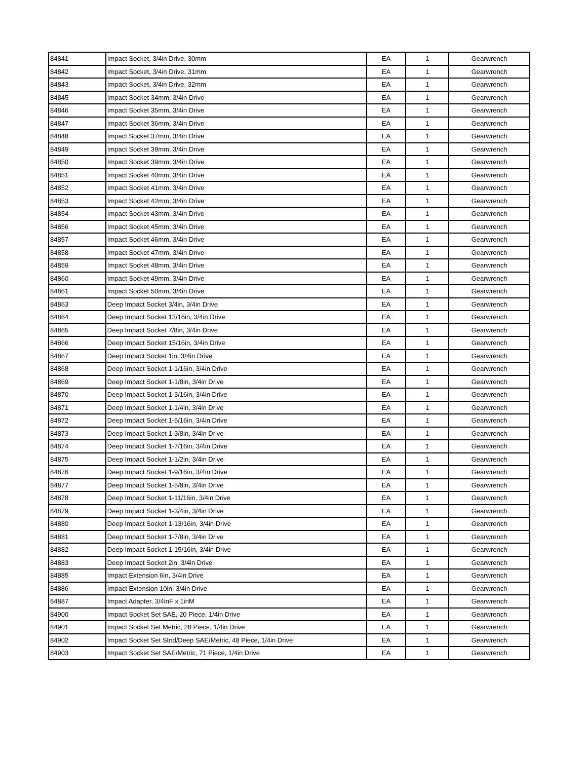| 84841 | Impact Socket, 3/4in Drive, 30mm | EA | 1 | Gearwrench |
| 84842 | Impact Socket, 3/4in Drive, 31mm | EA | 1 | Gearwrench |
| 84843 | Impact Socket, 3/4in Drive, 32mm | EA | 1 | Gearwrench |
| 84845 | Impact Socket 34mm, 3/4in Drive | EA | 1 | Gearwrench |
| 84846 | Impact Socket 35mm, 3/4in Drive | EA | 1 | Gearwrench |
| 84847 | Impact Socket 36mm, 3/4in Drive | EA | 1 | Gearwrench |
| 84848 | Impact Socket 37mm, 3/4in Drive | EA | 1 | Gearwrench |
| 84849 | Impact Socket 38mm, 3/4in Drive | EA | 1 | Gearwrench |
| 84850 | Impact Socket 39mm, 3/4in Drive | EA | 1 | Gearwrench |
| 84851 | Impact Socket 40mm, 3/4in Drive | EA | 1 | Gearwrench |
| 84852 | Impact Socket 41mm, 3/4in Drive | EA | 1 | Gearwrench |
| 84853 | Impact Socket 42mm, 3/4in Drive | EA | 1 | Gearwrench |
| 84854 | Impact Socket 43mm, 3/4in Drive | EA | 1 | Gearwrench |
| 84856 | Impact Socket 45mm, 3/4in Drive | EA | 1 | Gearwrench |
| 84857 | Impact Socket 46mm, 3/4in Drive | EA | 1 | Gearwrench |
| 84858 | Impact Socket 47mm, 3/4in Drive | EA | 1 | Gearwrench |
| 84859 | Impact Socket 48mm, 3/4in Drive | EA | 1 | Gearwrench |
| 84860 | Impact Socket 49mm, 3/4in Drive | EA | 1 | Gearwrench |
| 84861 | Impact Socket 50mm, 3/4in Drive | EA | 1 | Gearwrench |
| 84863 | Deep Impact Socket 3/4in, 3/4in Drive | EA | 1 | Gearwrench |
| 84864 | Deep Impact Socket 13/16in, 3/4in Drive | EA | 1 | Gearwrench |
| 84865 | Deep Impact Socket 7/8in, 3/4in Drive | EA | 1 | Gearwrench |
| 84866 | Deep Impact Socket 15/16in, 3/4in Drive | EA | 1 | Gearwrench |
| 84867 | Deep Impact Socket 1in, 3/4in Drive | EA | 1 | Gearwrench |
| 84868 | Deep Impact Socket 1-1/16in, 3/4in Drive | EA | 1 | Gearwrench |
| 84869 | Deep Impact Socket 1-1/8in, 3/4in Drive | EA | 1 | Gearwrench |
| 84870 | Deep Impact Socket 1-3/16in, 3/4in Drive | EA | 1 | Gearwrench |
| 84871 | Deep Impact Socket 1-1/4in, 3/4in Drive | EA | 1 | Gearwrench |
| 84872 | Deep Impact Socket 1-5/16in, 3/4in Drive | EA | 1 | Gearwrench |
| 84873 | Deep Impact Socket 1-3/8in, 3/4in Drive | EA | 1 | Gearwrench |
| 84874 | Deep Impact Socket 1-7/16in, 3/4in Drive | EA | 1 | Gearwrench |
| 84875 | Deep Impact Socket 1-1/2in, 3/4in Drive | EA | 1 | Gearwrench |
| 84876 | Deep Impact Socket 1-9/16in, 3/4in Drive | EA | 1 | Gearwrench |
| 84877 | Deep Impact Socket 1-5/8in, 3/4in Drive | EA | 1 | Gearwrench |
| 84878 | Deep Impact Socket 1-11/16in, 3/4in Drive | EA | 1 | Gearwrench |
| 84879 | Deep Impact Socket 1-3/4in, 3/4in Drive | EA | 1 | Gearwrench |
| 84880 | Deep Impact Socket 1-13/16in, 3/4in Drive | EA | 1 | Gearwrench |
| 84881 | Deep Impact Socket 1-7/8in, 3/4in Drive | EA | 1 | Gearwrench |
| 84882 | Deep Impact Socket 1-15/16in, 3/4in Drive | EA | 1 | Gearwrench |
| 84883 | Deep Impact Socket 2in, 3/4in Drive | EA | 1 | Gearwrench |
| 84885 | Impact Extension 6in, 3/4in Drive | EA | 1 | Gearwrench |
| 84886 | Impact Extension 10in, 3/4in Drive | EA | 1 | Gearwrench |
| 84887 | Impact Adapter, 3/4inF x 1inM | EA | 1 | Gearwrench |
| 84900 | Impact Socket Set SAE, 20 Piece, 1/4in Drive | EA | 1 | Gearwrench |
| 84901 | Impact Socket Set Metric, 28 Piece, 1/4in Drive | EA | 1 | Gearwrench |
| 84902 | Impact Socket Set Stnd/Deep SAE/Metric, 48 Piece, 1/4in Drive | EA | 1 | Gearwrench |
| 84903 | Impact Socket Set SAE/Metric, 71 Piece, 1/4in Drive | EA | 1 | Gearwrench |